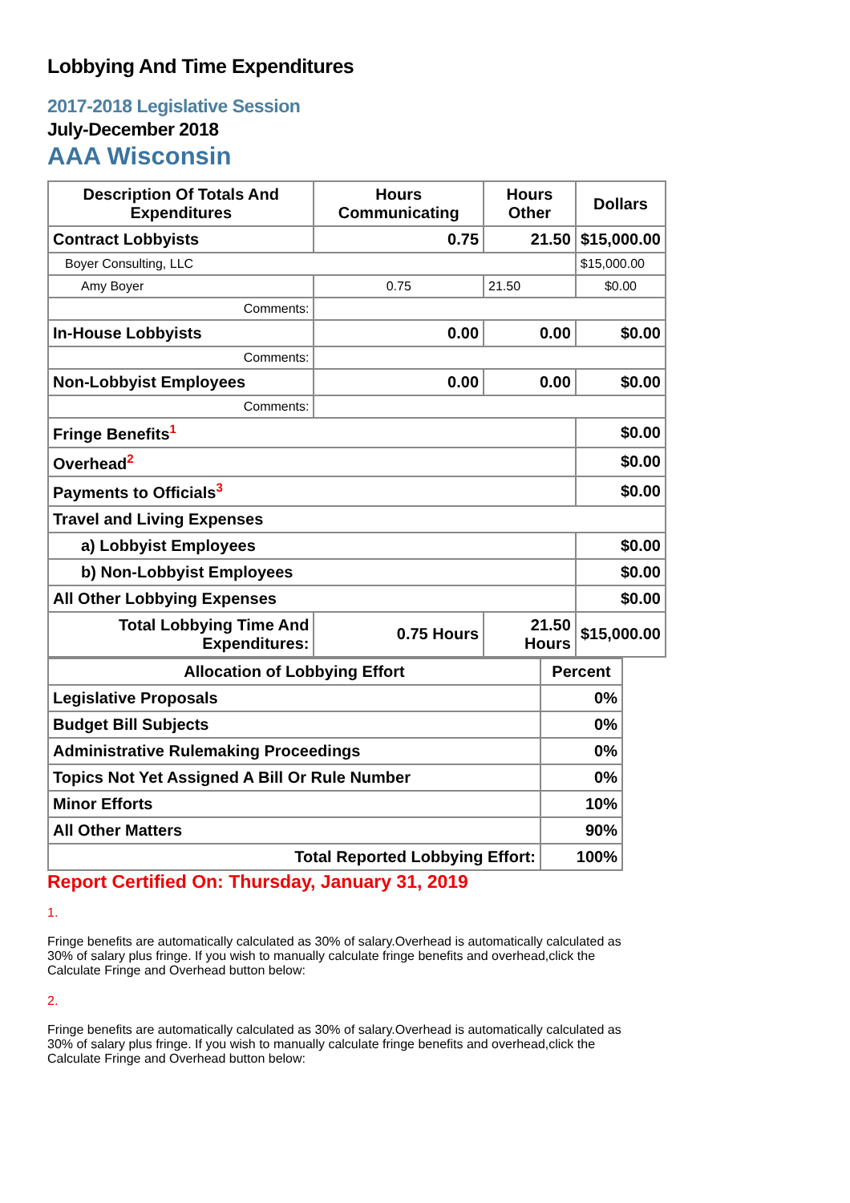Lobbying And Time Expenditures
2017-2018 Legislative Session
July-December 2018
AAA Wisconsin
| Description Of Totals And Expenditures | Hours Communicating | Hours Other | Dollars |
| --- | --- | --- | --- |
| Contract Lobbyists | 0.75 | 21.50 | $15,000.00 |
| Boyer Consulting, LLC | | | $15,000.00 |
| Amy Boyer | 0.75 | 21.50 | $0.00 |
| Comments: | | | |
| In-House Lobbyists | 0.00 | 0.00 | $0.00 |
| Comments: | | | |
| Non-Lobbyist Employees | 0.00 | 0.00 | $0.00 |
| Comments: | | | |
| Fringe Benefits<sup>1</sup> | | | $0.00 |
| Overhead<sup>2</sup> | | | $0.00 |
| Payments to Officials<sup>3</sup> | | | $0.00 |
| Travel and Living Expenses | | | |
| a) Lobbyist Employees | | | $0.00 |
| b) Non-Lobbyist Employees | | | $0.00 |
| All Other Lobbying Expenses | | | $0.00 |
| Total Lobbying Time And Expenditures: | 0.75 Hours | 21.50 Hours | $15,000.00 |
| Allocation of Lobbying Effort | Percent |
| --- | --- |
| Legislative Proposals | 0% |
| Budget Bill Subjects | 0% |
| Administrative Rulemaking Proceedings | 0% |
| Topics Not Yet Assigned A Bill Or Rule Number | 0% |
| Minor Efforts | 10% |
| All Other Matters | 90% |
| Total Reported Lobbying Effort: | 100% |
Report Certified On: Thursday, January 31, 2019
1.
Fringe benefits are automatically calculated as 30% of salary.Overhead is automatically calculated as 30% of salary plus fringe. If you wish to manually calculate fringe benefits and overhead,click the Calculate Fringe and Overhead button below:
2.
Fringe benefits are automatically calculated as 30% of salary.Overhead is automatically calculated as 30% of salary plus fringe. If you wish to manually calculate fringe benefits and overhead,click the Calculate Fringe and Overhead button below: